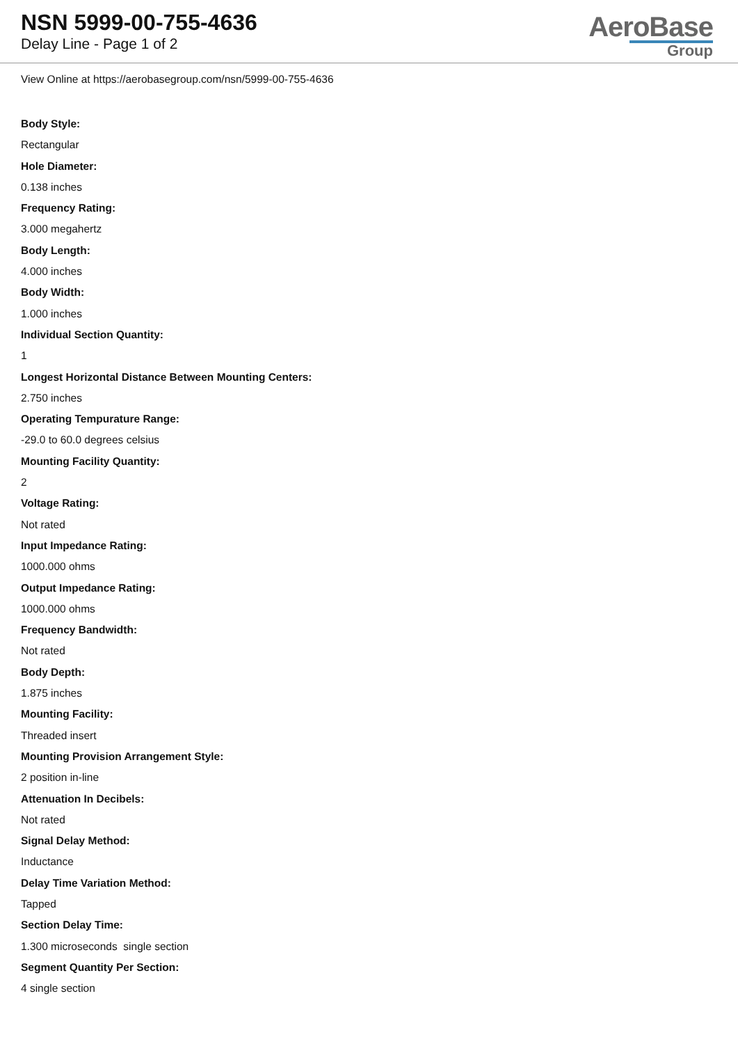NSN 5999-00-755-4636
Delay Line - Page 1 of 2
AeroBase
Group
View Online at https://aerobasegroup.com/nsn/5999-00-755-4636
Body Style:
Rectangular
Hole Diameter:
0.138 inches
Frequency Rating:
3.000 megahertz
Body Length:
4.000 inches
Body Width:
1.000 inches
Individual Section Quantity:
1
Longest Horizontal Distance Between Mounting Centers:
2.750 inches
Operating Tempurature Range:
-29.0 to 60.0 degrees celsius
Mounting Facility Quantity:
2
Voltage Rating:
Not rated
Input Impedance Rating:
1000.000 ohms
Output Impedance Rating:
1000.000 ohms
Frequency Bandwidth:
Not rated
Body Depth:
1.875 inches
Mounting Facility:
Threaded insert
Mounting Provision Arrangement Style:
2 position in-line
Attenuation In Decibels:
Not rated
Signal Delay Method:
Inductance
Delay Time Variation Method:
Tapped
Section Delay Time:
1.300 microseconds single section
Segment Quantity Per Section:
4 single section